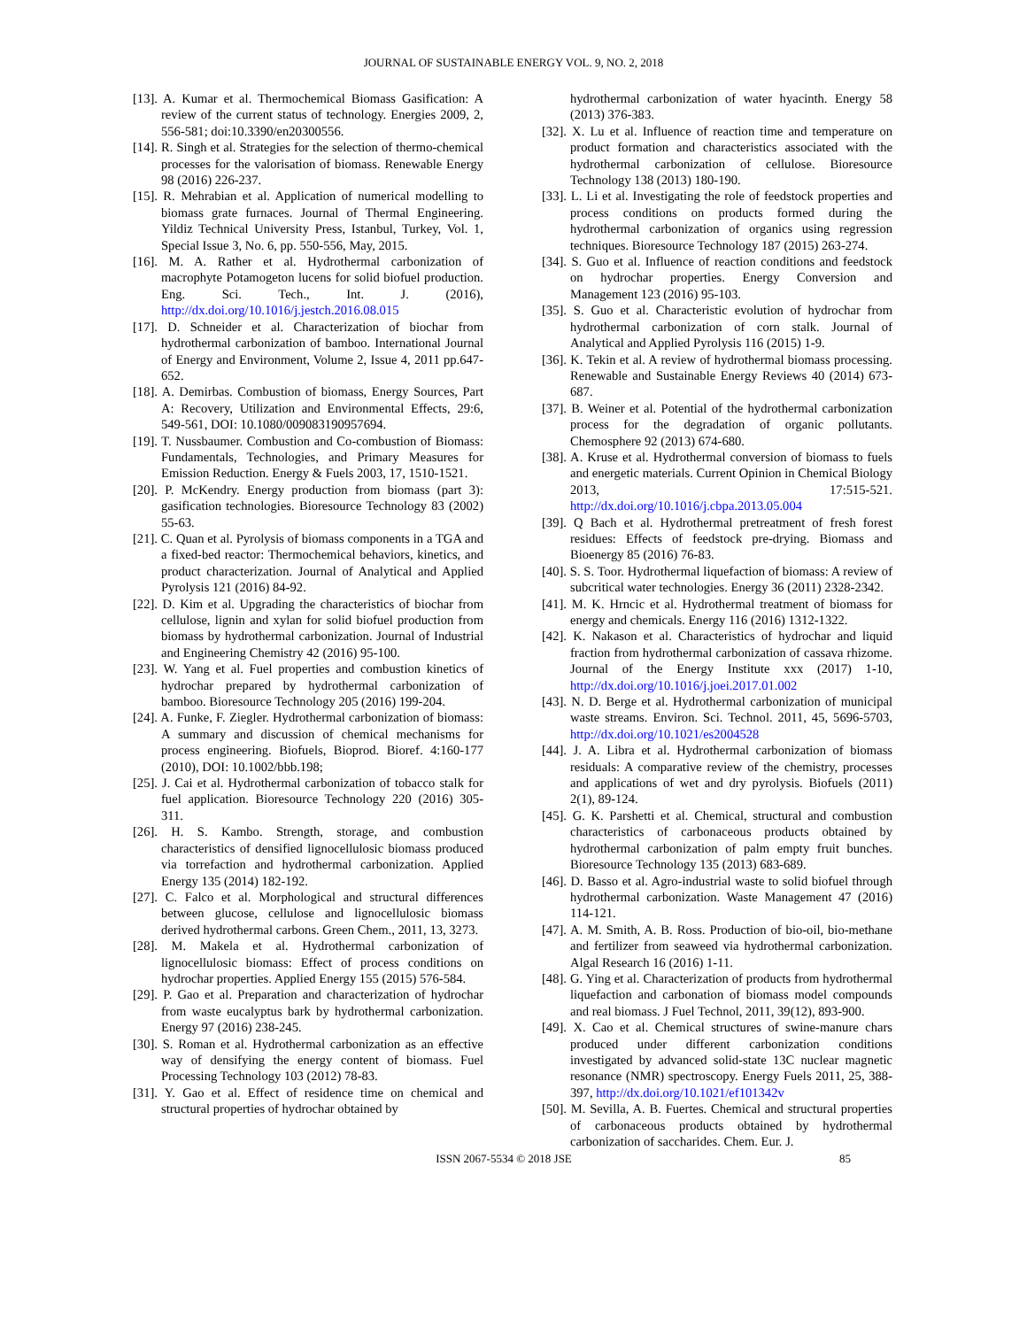JOURNAL OF SUSTAINABLE ENERGY VOL. 9, NO. 2, 2018
[13]. A. Kumar et al. Thermochemical Biomass Gasification: A review of the current status of technology. Energies 2009, 2, 556-581; doi:10.3390/en20300556.
[14]. R. Singh et al. Strategies for the selection of thermo-chemical processes for the valorisation of biomass. Renewable Energy 98 (2016) 226-237.
[15]. R. Mehrabian et al. Application of numerical modelling to biomass grate furnaces. Journal of Thermal Engineering. Yildiz Technical University Press, Istanbul, Turkey, Vol. 1, Special Issue 3, No. 6, pp. 550-556, May, 2015.
[16]. M. A. Rather et al. Hydrothermal carbonization of macrophyte Potamogeton lucens for solid biofuel production. Eng. Sci. Tech., Int. J. (2016), http://dx.doi.org/10.1016/j.jestch.2016.08.015
[17]. D. Schneider et al. Characterization of biochar from hydrothermal carbonization of bamboo. International Journal of Energy and Environment, Volume 2, Issue 4, 2011 pp.647-652.
[18]. A. Demirbas. Combustion of biomass, Energy Sources, Part A: Recovery, Utilization and Environmental Effects, 29:6, 549-561, DOI: 10.1080/009083190957694.
[19]. T. Nussbaumer. Combustion and Co-combustion of Biomass: Fundamentals, Technologies, and Primary Measures for Emission Reduction. Energy & Fuels 2003, 17, 1510-1521.
[20]. P. McKendry. Energy production from biomass (part 3): gasification technologies. Bioresource Technology 83 (2002) 55-63.
[21]. C. Quan et al. Pyrolysis of biomass components in a TGA and a fixed-bed reactor: Thermochemical behaviors, kinetics, and product characterization. Journal of Analytical and Applied Pyrolysis 121 (2016) 84-92.
[22]. D. Kim et al. Upgrading the characteristics of biochar from cellulose, lignin and xylan for solid biofuel production from biomass by hydrothermal carbonization. Journal of Industrial and Engineering Chemistry 42 (2016) 95-100.
[23]. W. Yang et al. Fuel properties and combustion kinetics of hydrochar prepared by hydrothermal carbonization of bamboo. Bioresource Technology 205 (2016) 199-204.
[24]. A. Funke, F. Ziegler. Hydrothermal carbonization of biomass: A summary and discussion of chemical mechanisms for process engineering. Biofuels, Bioprod. Bioref. 4:160-177 (2010), DOI: 10.1002/bbb.198;
[25]. J. Cai et al. Hydrothermal carbonization of tobacco stalk for fuel application. Bioresource Technology 220 (2016) 305-311.
[26]. H. S. Kambo. Strength, storage, and combustion characteristics of densified lignocellulosic biomass produced via torrefaction and hydrothermal carbonization. Applied Energy 135 (2014) 182-192.
[27]. C. Falco et al. Morphological and structural differences between glucose, cellulose and lignocellulosic biomass derived hydrothermal carbons. Green Chem., 2011, 13, 3273.
[28]. M. Makela et al. Hydrothermal carbonization of lignocellulosic biomass: Effect of process conditions on hydrochar properties. Applied Energy 155 (2015) 576-584.
[29]. P. Gao et al. Preparation and characterization of hydrochar from waste eucalyptus bark by hydrothermal carbonization. Energy 97 (2016) 238-245.
[30]. S. Roman et al. Hydrothermal carbonization as an effective way of densifying the energy content of biomass. Fuel Processing Technology 103 (2012) 78-83.
[31]. Y. Gao et al. Effect of residence time on chemical and structural properties of hydrochar obtained by
hydrothermal carbonization of water hyacinth. Energy 58 (2013) 376-383.
[32]. X. Lu et al. Influence of reaction time and temperature on product formation and characteristics associated with the hydrothermal carbonization of cellulose. Bioresource Technology 138 (2013) 180-190.
[33]. L. Li et al. Investigating the role of feedstock properties and process conditions on products formed during the hydrothermal carbonization of organics using regression techniques. Bioresource Technology 187 (2015) 263-274.
[34]. S. Guo et al. Influence of reaction conditions and feedstock on hydrochar properties. Energy Conversion and Management 123 (2016) 95-103.
[35]. S. Guo et al. Characteristic evolution of hydrochar from hydrothermal carbonization of corn stalk. Journal of Analytical and Applied Pyrolysis 116 (2015) 1-9.
[36]. K. Tekin et al. A review of hydrothermal biomass processing. Renewable and Sustainable Energy Reviews 40 (2014) 673-687.
[37]. B. Weiner et al. Potential of the hydrothermal carbonization process for the degradation of organic pollutants. Chemosphere 92 (2013) 674-680.
[38]. A. Kruse et al. Hydrothermal conversion of biomass to fuels and energetic materials. Current Opinion in Chemical Biology 2013, 17:515-521. http://dx.doi.org/10.1016/j.cbpa.2013.05.004
[39]. Q Bach et al. Hydrothermal pretreatment of fresh forest residues: Effects of feedstock pre-drying. Biomass and Bioenergy 85 (2016) 76-83.
[40]. S. S. Toor. Hydrothermal liquefaction of biomass: A review of subcritical water technologies. Energy 36 (2011) 2328-2342.
[41]. M. K. Hrncic et al. Hydrothermal treatment of biomass for energy and chemicals. Energy 116 (2016) 1312-1322.
[42]. K. Nakason et al. Characteristics of hydrochar and liquid fraction from hydrothermal carbonization of cassava rhizome. Journal of the Energy Institute xxx (2017) 1-10, http://dx.doi.org/10.1016/j.joei.2017.01.002
[43]. N. D. Berge et al. Hydrothermal carbonization of municipal waste streams. Environ. Sci. Technol. 2011, 45, 5696-5703, http://dx.doi.org/10.1021/es2004528
[44]. J. A. Libra et al. Hydrothermal carbonization of biomass residuals: A comparative review of the chemistry, processes and applications of wet and dry pyrolysis. Biofuels (2011) 2(1), 89-124.
[45]. G. K. Parshetti et al. Chemical, structural and combustion characteristics of carbonaceous products obtained by hydrothermal carbonization of palm empty fruit bunches. Bioresource Technology 135 (2013) 683-689.
[46]. D. Basso et al. Agro-industrial waste to solid biofuel through hydrothermal carbonization. Waste Management 47 (2016) 114-121.
[47]. A. M. Smith, A. B. Ross. Production of bio-oil, bio-methane and fertilizer from seaweed via hydrothermal carbonization. Algal Research 16 (2016) 1-11.
[48]. G. Ying et al. Characterization of products from hydrothermal liquefaction and carbonation of biomass model compounds and real biomass. J Fuel Technol, 2011, 39(12), 893-900.
[49]. X. Cao et al. Chemical structures of swine-manure chars produced under different carbonization conditions investigated by advanced solid-state 13C nuclear magnetic resonance (NMR) spectroscopy. Energy Fuels 2011, 25, 388-397, http://dx.doi.org/10.1021/ef101342v
[50]. M. Sevilla, A. B. Fuertes. Chemical and structural properties of carbonaceous products obtained by hydrothermal carbonization of saccharides. Chem. Eur. J.
ISSN 2067-5534 © 2018 JSE 85